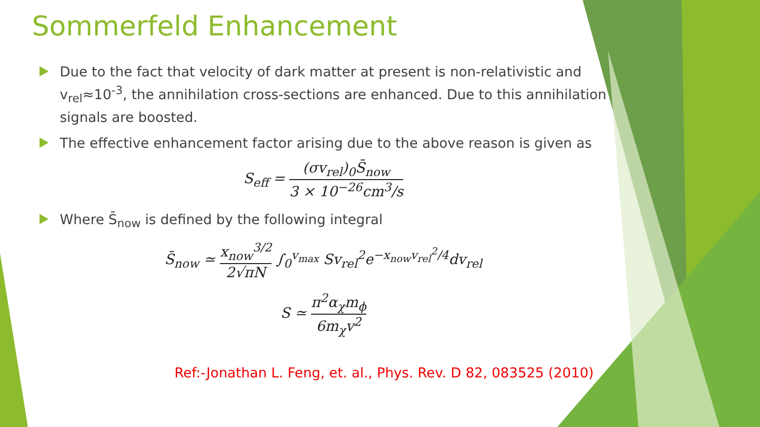Sommerfeld Enhancement
Due to the fact that velocity of dark matter at present is non-relativistic and v<sub>rel</sub>≈10<sup>-3</sup>, the annihilation cross-sections are enhanced. Due to this annihilation signals are boosted.
The effective enhancement factor arising due to the above reason is given as
S<sub>eff</sub> = (σv<sub>rel</sub>)<sub>0</sub>S̄<sub>now</sub> 3 × 10<sup>−26</sup>cm<sup>3</sup>/s
Where S̄<sub>now</sub> is defined by the following integral
S̄<sub>now</sub> ≃ x<sub>now</sub><sup>3/2</sup> 2√πN ∫<sub>0</sub><sup>v<sub>max</sub></sup> Sv<sub>rel</sub><sup>2</sup>e<sup>−x<sub>now</sub>v<sub>rel</sub><sup>2</sup>/4</sup>dv<sub>rel</sub>
S ≃ π<sup>2</sup>α<sub>χ</sub>m<sub>ϕ</sub> 6m<sub>χ</sub>v<sup>2</sup>
Ref:-Jonathan L. Feng, et. al., Phys. Rev. D 82, 083525 (2010)